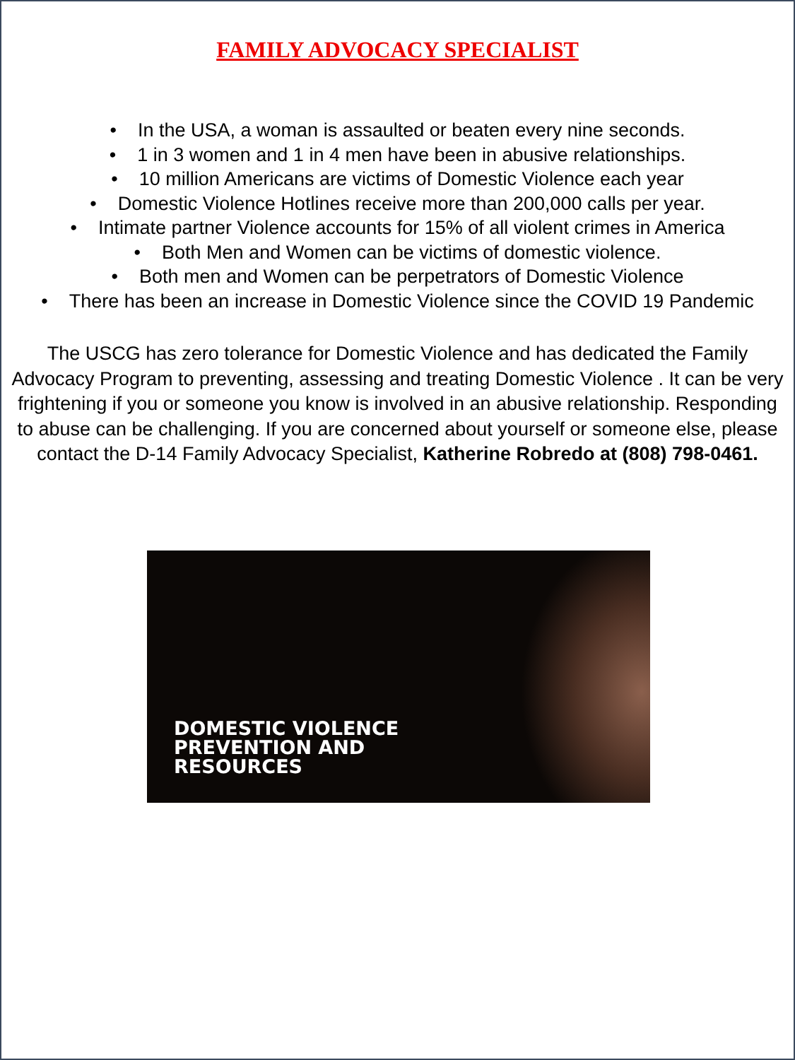FAMILY ADVOCACY SPECIALIST
• In the USA, a woman is assaulted or beaten every nine seconds.
• 1 in 3 women and 1 in 4 men have been in abusive relationships.
• 10 million Americans are victims of Domestic Violence each year
• Domestic Violence Hotlines receive more than 200,000 calls per year.
• Intimate partner Violence accounts for 15% of all violent crimes in America
• Both Men and Women can be victims of domestic violence.
• Both men and Women can be perpetrators of Domestic Violence
• There has been an increase in Domestic Violence since the COVID 19 Pandemic
The USCG has zero tolerance for Domestic Violence and has dedicated the Family Advocacy Program to preventing, assessing and treating Domestic Violence . It can be very frightening if you or someone you know is involved in an abusive relationship. Responding to abuse can be challenging. If you are concerned about yourself or someone else, please contact the D-14 Family Advocacy Specialist, Katherine Robredo at (808) 798-0461.
DOMESTIC VIOLENCE
PREVENTION AND
RESOURCES